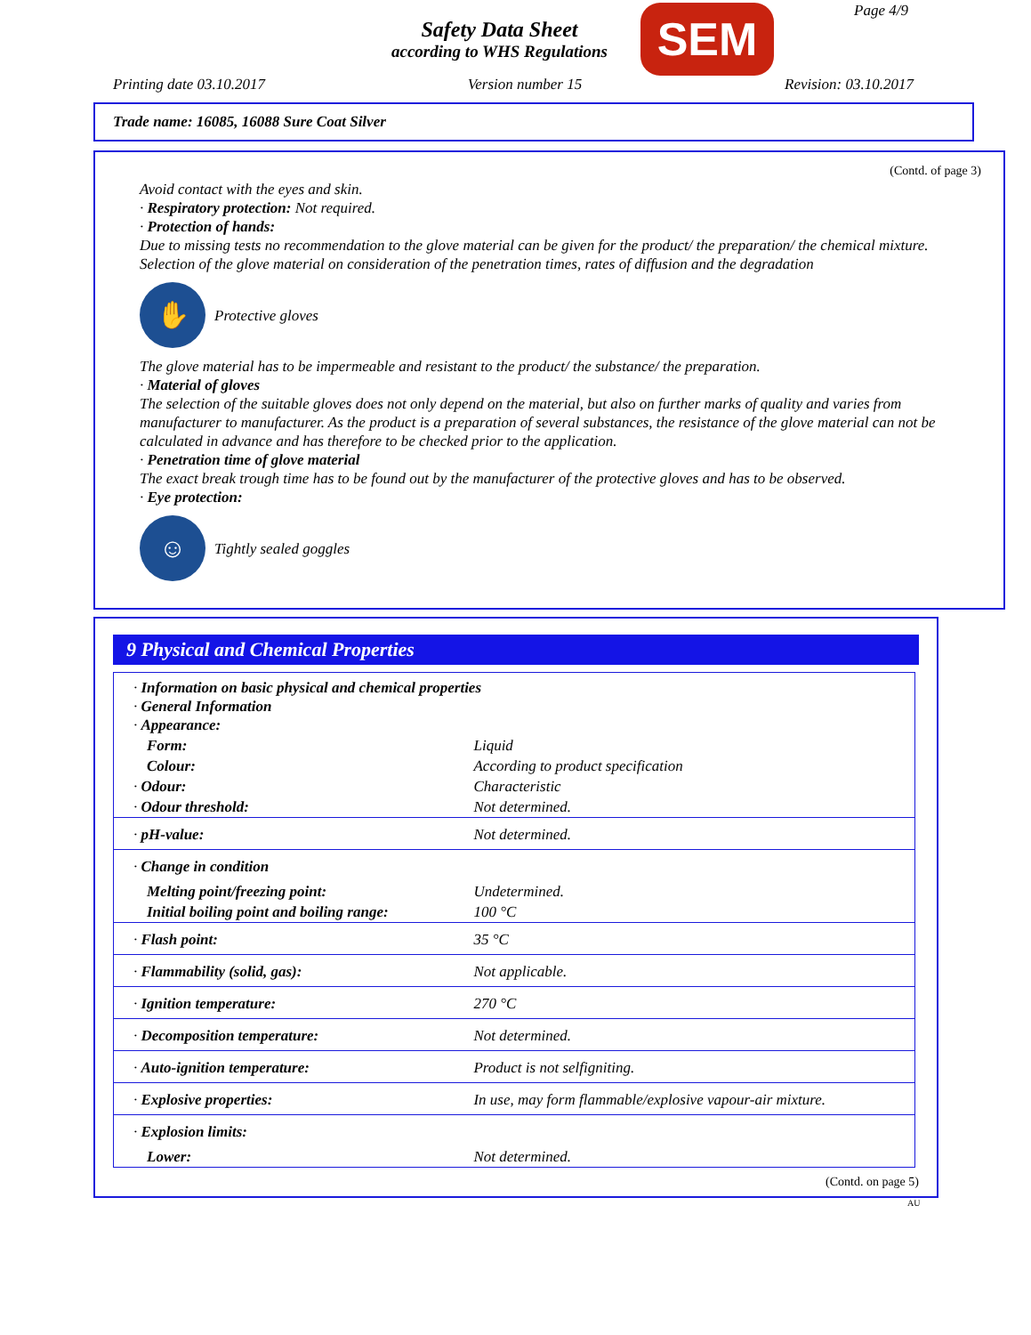Safety Data Sheet
according to WHS Regulations
SEM Page 4/9
Printing date 03.10.2017 Version number 15 Revision: 03.10.2017
Trade name: 16085, 16088 Sure Coat Silver
(Contd. of page 3)
Avoid contact with the eyes and skin.
· Respiratory protection: Not required.
· Protection of hands:
Due to missing tests no recommendation to the glove material can be given for the product/ the preparation/ the chemical mixture.
Selection of the glove material on consideration of the penetration times, rates of diffusion and the degradation
✋
Protective gloves
The glove material has to be impermeable and resistant to the product/ the substance/ the preparation.
· Material of gloves
The selection of the suitable gloves does not only depend on the material, but also on further marks of quality and varies from manufacturer to manufacturer. As the product is a preparation of several substances, the resistance of the glove material can not be calculated in advance and has therefore to be checked prior to the application.
· Penetration time of glove material
The exact break trough time has to be found out by the manufacturer of the protective gloves and has to be observed.
· Eye protection:
☺
Tightly sealed goggles
9 Physical and Chemical Properties
| · Information on basic physical and chemical properties · General Information · Appearance: | |
| Form: | Liquid |
| Colour: | According to product specification |
| · Odour: | Characteristic |
| · Odour threshold: | Not determined. |
| · pH-value: | Not determined. |
| · Change in condition | |
| Melting point/freezing point: | Undetermined. |
| Initial boiling point and boiling range: | 100 °C |
| · Flash point: | 35 °C |
| · Flammability (solid, gas): | Not applicable. |
| · Ignition temperature: | 270 °C |
| · Decomposition temperature: | Not determined. |
| · Auto-ignition temperature: | Product is not selfigniting. |
| · Explosive properties: | In use, may form flammable/explosive vapour-air mixture. |
| · Explosion limits: | |
| Lower: | Not determined. |
(Contd. on page 5)
AU